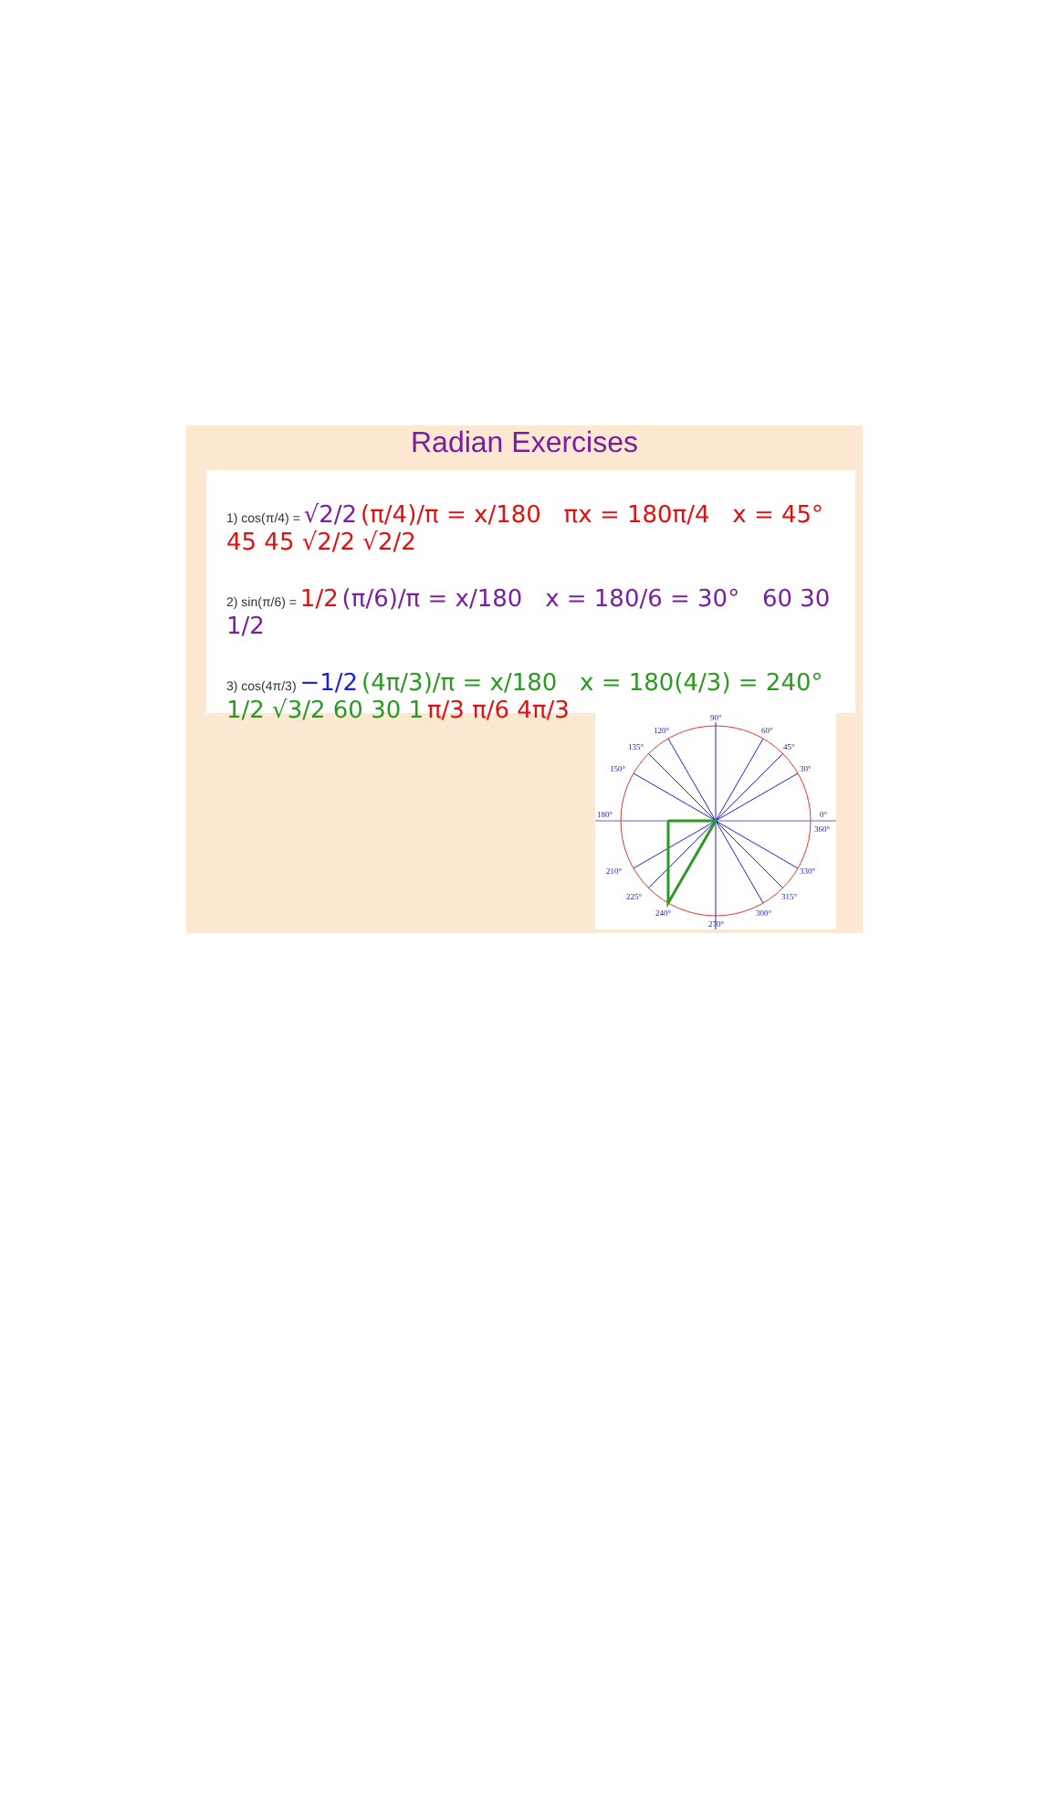Radian Exercises
1) cos(π/4) = √2/2 (π/4)/π = x/180 πx = 180π/4 x = 45° 45 45 √2/2 √2/2
2) sin(π/6) = 1/2 (π/6)/π = x/180 x = 180/6 = 30° 60 30 1/2
3) cos(4π/3) −1/2 (4π/3)/π = x/180 x = 180(4/3) = 240° 1/2 √3/2 60 30 1 π/3 π/6 4π/3
90°
120°
60°
135°
45°
150°
30°
180°
0°
360°
210°
330°
225°
315°
240°
300°
270°